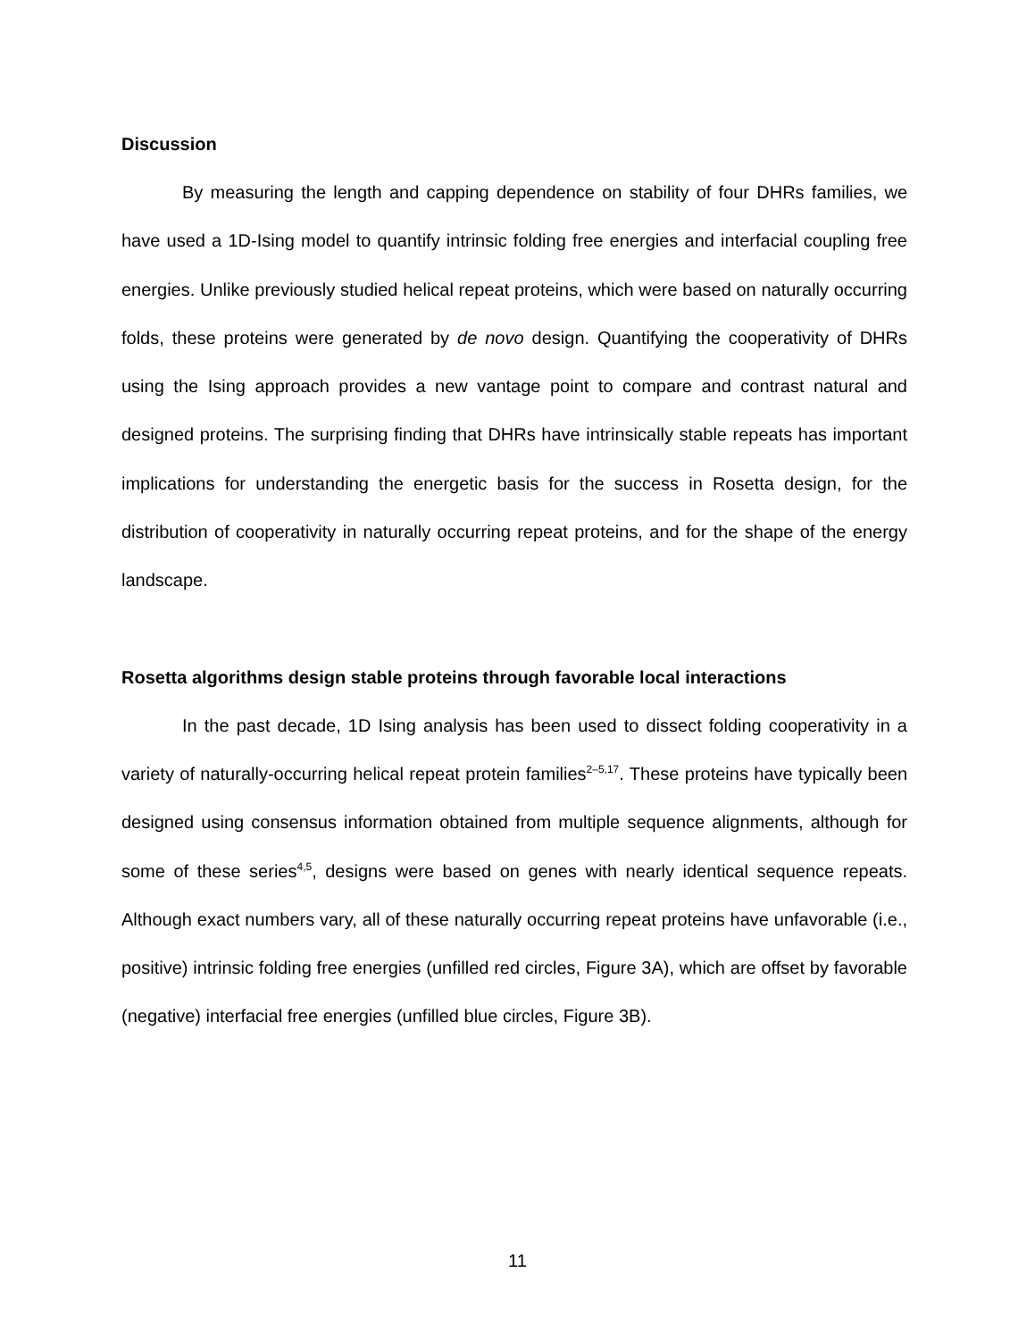Discussion
By measuring the length and capping dependence on stability of four DHRs families, we have used a 1D-Ising model to quantify intrinsic folding free energies and interfacial coupling free energies. Unlike previously studied helical repeat proteins, which were based on naturally occurring folds, these proteins were generated by de novo design. Quantifying the cooperativity of DHRs using the Ising approach provides a new vantage point to compare and contrast natural and designed proteins. The surprising finding that DHRs have intrinsically stable repeats has important implications for understanding the energetic basis for the success in Rosetta design, for the distribution of cooperativity in naturally occurring repeat proteins, and for the shape of the energy landscape.
Rosetta algorithms design stable proteins through favorable local interactions
In the past decade, 1D Ising analysis has been used to dissect folding cooperativity in a variety of naturally-occurring helical repeat protein families<sup>2–5,17</sup>. These proteins have typically been designed using consensus information obtained from multiple sequence alignments, although for some of these series<sup>4,5</sup>, designs were based on genes with nearly identical sequence repeats. Although exact numbers vary, all of these naturally occurring repeat proteins have unfavorable (i.e., positive) intrinsic folding free energies (unfilled red circles, Figure 3A), which are offset by favorable (negative) interfacial free energies (unfilled blue circles, Figure 3B).
11